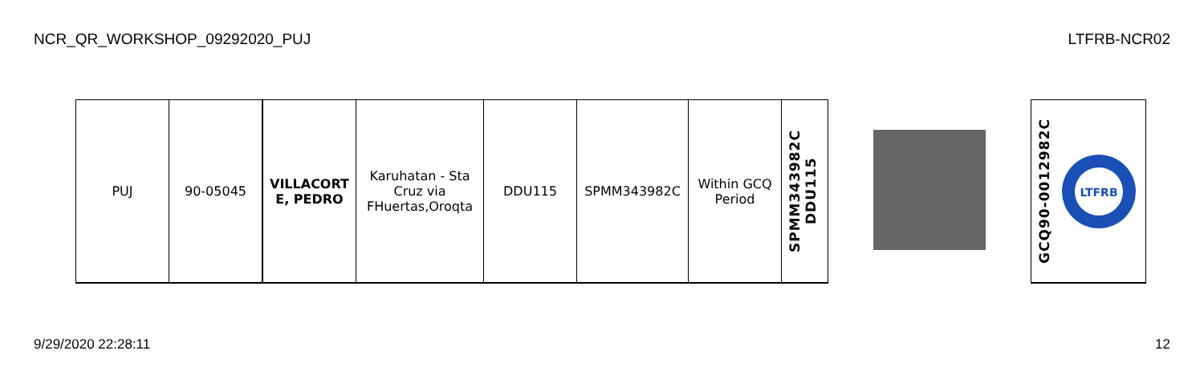NCR_QR_WORKSHOP_09292020_PUJ LTFRB-NCR02
| PUJ | 90-05045 | VILLACORT E, PEDRO | Karuhatan - Sta Cruz via FHuertas,Oroqta | DDU115 | SPMM343982C | Within GCQ Period | SPMM343982C DDU115 | | GCQ90-0012982C LTFRB |
9/29/2020 22:28:11 12